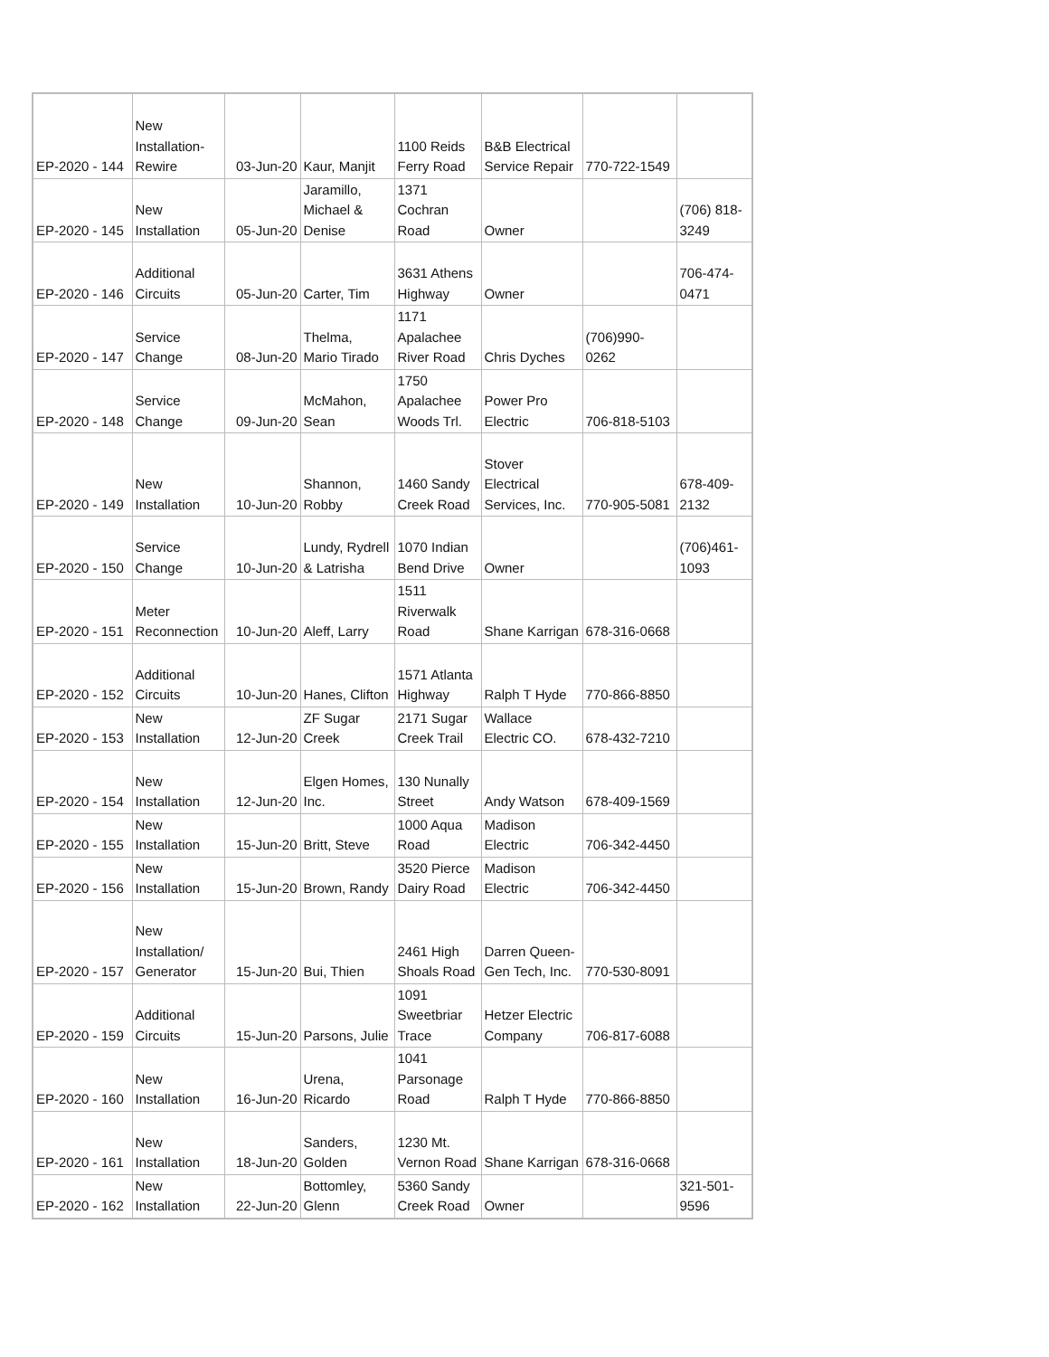| EP-2020 - 144 | New Installation- Rewire | 03-Jun-20 | Kaur, Manjit | 1100 Reids Ferry Road | B&B Electrical Service Repair | 770-722-1549 | |
| EP-2020 - 145 | New Installation | 05-Jun-20 | Jaramillo, Michael & Denise | 1371 Cochran Road | Owner | | (706) 818- 3249 |
| EP-2020 - 146 | Additional Circuits | 05-Jun-20 | Carter, Tim | 3631 Athens Highway | Owner | | 706-474- 0471 |
| EP-2020 - 147 | Service Change | 08-Jun-20 | Thelma, Mario Tirado | 1171 Apalachee River Road | Chris Dyches | (706)990- 0262 | |
| EP-2020 - 148 | Service Change | 09-Jun-20 | McMahon, Sean | 1750 Apalachee Woods Trl. | Power Pro Electric | 706-818-5103 | |
| EP-2020 - 149 | New Installation | 10-Jun-20 | Shannon, Robby | 1460 Sandy Creek Road | Stover Electrical Services, Inc. | 770-905-5081 | 678-409- 2132 |
| EP-2020 - 150 | Service Change | 10-Jun-20 | Lundy, Rydrell & Latrisha | 1070 Indian Bend Drive | Owner | | (706)461- 1093 |
| EP-2020 - 151 | Meter Reconnection | 10-Jun-20 | Aleff, Larry | 1511 Riverwalk Road | Shane Karrigan | 678-316-0668 | |
| EP-2020 - 152 | Additional Circuits | 10-Jun-20 | Hanes, Clifton | 1571 Atlanta Highway | Ralph T Hyde | 770-866-8850 | |
| EP-2020 - 153 | New Installation | 12-Jun-20 | ZF Sugar Creek | 2171 Sugar Creek Trail | Wallace Electric CO. | 678-432-7210 | |
| EP-2020 - 154 | New Installation | 12-Jun-20 | Elgen Homes, Inc. | 130 Nunally Street | Andy Watson | 678-409-1569 | |
| EP-2020 - 155 | New Installation | 15-Jun-20 | Britt, Steve | 1000 Aqua Road | Madison Electric | 706-342-4450 | |
| EP-2020 - 156 | New Installation | 15-Jun-20 | Brown, Randy | 3520 Pierce Dairy Road | Madison Electric | 706-342-4450 | |
| EP-2020 - 157 | New Installation/ Generator | 15-Jun-20 | Bui, Thien | 2461 High Shoals Road | Darren Queen- Gen Tech, Inc. | 770-530-8091 | |
| EP-2020 - 159 | Additional Circuits | 15-Jun-20 | Parsons, Julie | 1091 Sweetbriar Trace | Hetzer Electric Company | 706-817-6088 | |
| EP-2020 - 160 | New Installation | 16-Jun-20 | Urena, Ricardo | 1041 Parsonage Road | Ralph T Hyde | 770-866-8850 | |
| EP-2020 - 161 | New Installation | 18-Jun-20 | Sanders, Golden | 1230 Mt. Vernon Road | Shane Karrigan | 678-316-0668 | |
| EP-2020 - 162 | New Installation | 22-Jun-20 | Bottomley, Glenn | 5360 Sandy Creek Road | Owner | | 321-501- 9596 |